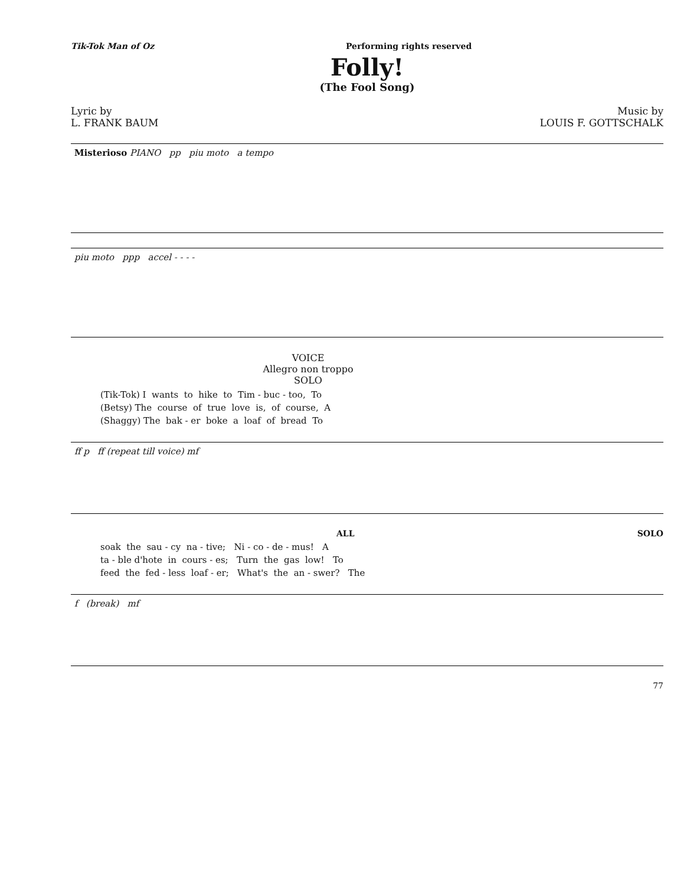Tik-Tok Man of Oz Performing rights reserved
Folly!
(The Fool Song)
Lyric by
L. FRANK BAUM
Music by
LOUIS F. GOTTSCHALK
Misterioso PIANO pp piu moto a tempo
piu moto ppp accel - - - -
VOICE
Allegro non troppo
SOLO
(Tik-Tok) I wants to hike to Tim - buc - too, To (Betsy) The course of true love is, of course, A (Shaggy) The bak - er boke a loaf of bread To
ff p ff (repeat till voice) mf
ALL SOLO
soak the sau - cy na - tive; Ni - co - de - mus! A ta - ble d'hote in cours - es; Turn the gas low! To feed the fed - less loaf - er; What's the an - swer? The
f (break) mf
77